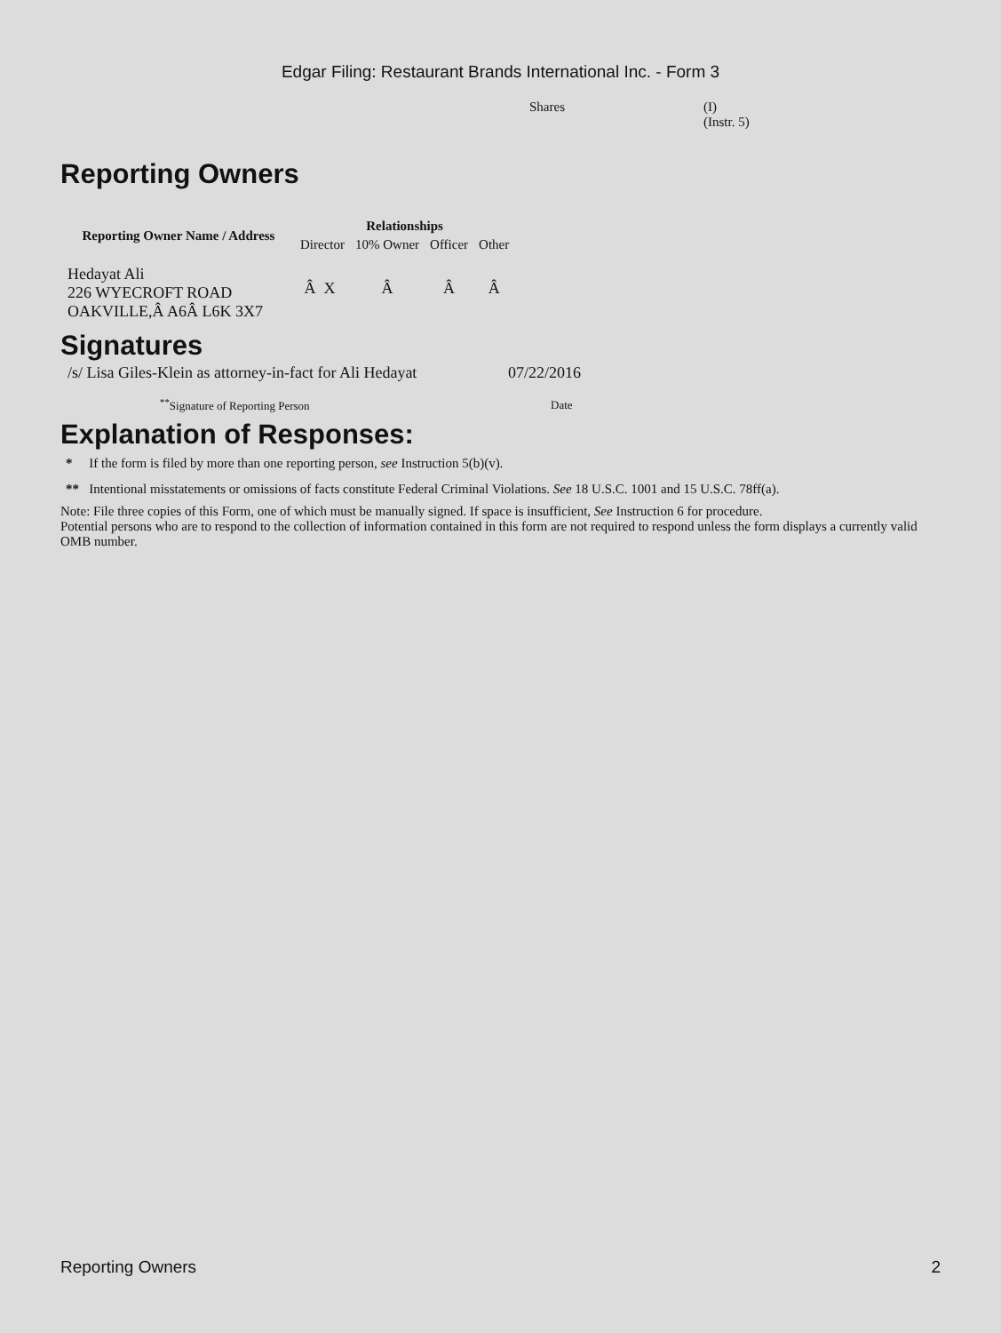Edgar Filing: Restaurant Brands International Inc. - Form 3
Shares (I)
(Instr. 5)
Reporting Owners
| Reporting Owner Name / Address | Relationships | | | |
| --- | --- | --- | --- | --- |
| | Director | 10% Owner | Officer | Other |
| Hedayat Ali 226 WYECROFT ROAD OAKVILLE,Â A6Â L6K 3X7 | Â X | Â | Â | Â |
Signatures
| /s/ Lisa Giles-Klein as attorney-in-fact for Ali Hedayat | 07/22/2016 |
| <sup>**</sup> Signature of Reporting Person | Date |
Explanation of Responses:
* If the form is filed by more than one reporting person, see Instruction 5(b)(v).
** Intentional misstatements or omissions of facts constitute Federal Criminal Violations. See 18 U.S.C. 1001 and 15 U.S.C. 78ff(a).
Note: File three copies of this Form, one of which must be manually signed. If space is insufficient, See Instruction 6 for procedure.
Potential persons who are to respond to the collection of information contained in this form are not required to respond unless the form displays a currently valid OMB number.
Reporting Owners 2